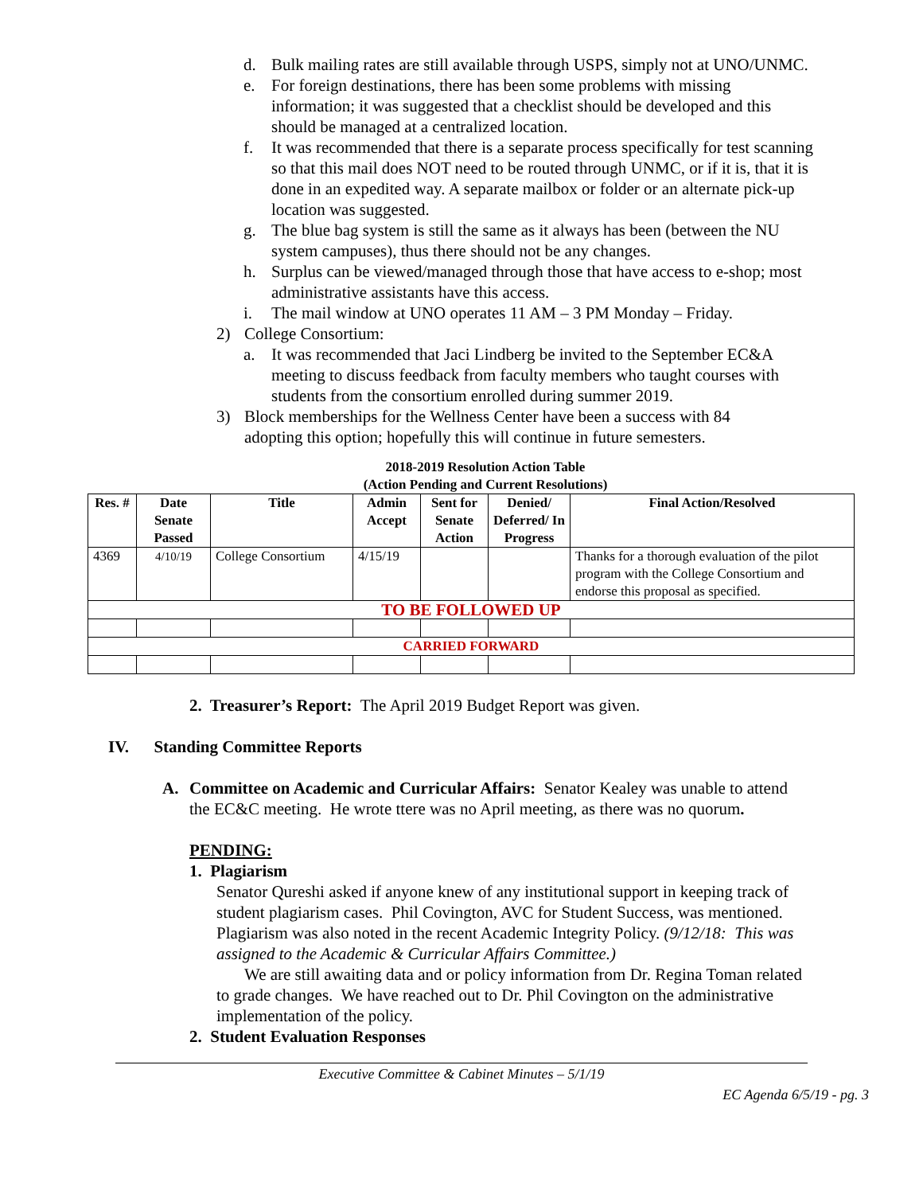d. Bulk mailing rates are still available through USPS, simply not at UNO/UNMC.
e. For foreign destinations, there has been some problems with missing information; it was suggested that a checklist should be developed and this should be managed at a centralized location.
f. It was recommended that there is a separate process specifically for test scanning so that this mail does NOT need to be routed through UNMC, or if it is, that it is done in an expedited way. A separate mailbox or folder or an alternate pick-up location was suggested.
g. The blue bag system is still the same as it always has been (between the NU system campuses), thus there should not be any changes.
h. Surplus can be viewed/managed through those that have access to e-shop; most administrative assistants have this access.
i. The mail window at UNO operates 11 AM – 3 PM Monday – Friday.
2) College Consortium:
a. It was recommended that Jaci Lindberg be invited to the September EC&A meeting to discuss feedback from faculty members who taught courses with students from the consortium enrolled during summer 2019.
3) Block memberships for the Wellness Center have been a success with 84 adopting this option; hopefully this will continue in future semesters.
2018-2019 Resolution Action Table
(Action Pending and Current Resolutions)
| Res. # | Date Senate Passed | Title | Admin Accept | Sent for Senate Action | Denied/ Deferred/ In Progress | Final Action/Resolved |
| --- | --- | --- | --- | --- | --- | --- |
| 4369 | 4/10/19 | College Consortium | 4/15/19 | | | Thanks for a thorough evaluation of the pilot program with the College Consortium and endorse this proposal as specified. |
| TO BE FOLLOWED UP | | | | | | |
| CARRIED FORWARD | | | | | | |
2. Treasurer’s Report: The April 2019 Budget Report was given.
IV. Standing Committee Reports
A. Committee on Academic and Curricular Affairs: Senator Kealey was unable to attend the EC&C meeting. He wrote ttere was no April meeting, as there was no quorum.
PENDING:
1. Plagiarism
Senator Qureshi asked if anyone knew of any institutional support in keeping track of student plagiarism cases. Phil Covington, AVC for Student Success, was mentioned. Plagiarism was also noted in the recent Academic Integrity Policy. (9/12/18: This was assigned to the Academic & Curricular Affairs Committee.)
We are still awaiting data and or policy information from Dr. Regina Toman related to grade changes. We have reached out to Dr. Phil Covington on the administrative implementation of the policy.
2. Student Evaluation Responses
Executive Committee & Cabinet Minutes – 5/1/19
EC Agenda 6/5/19 - pg. 3